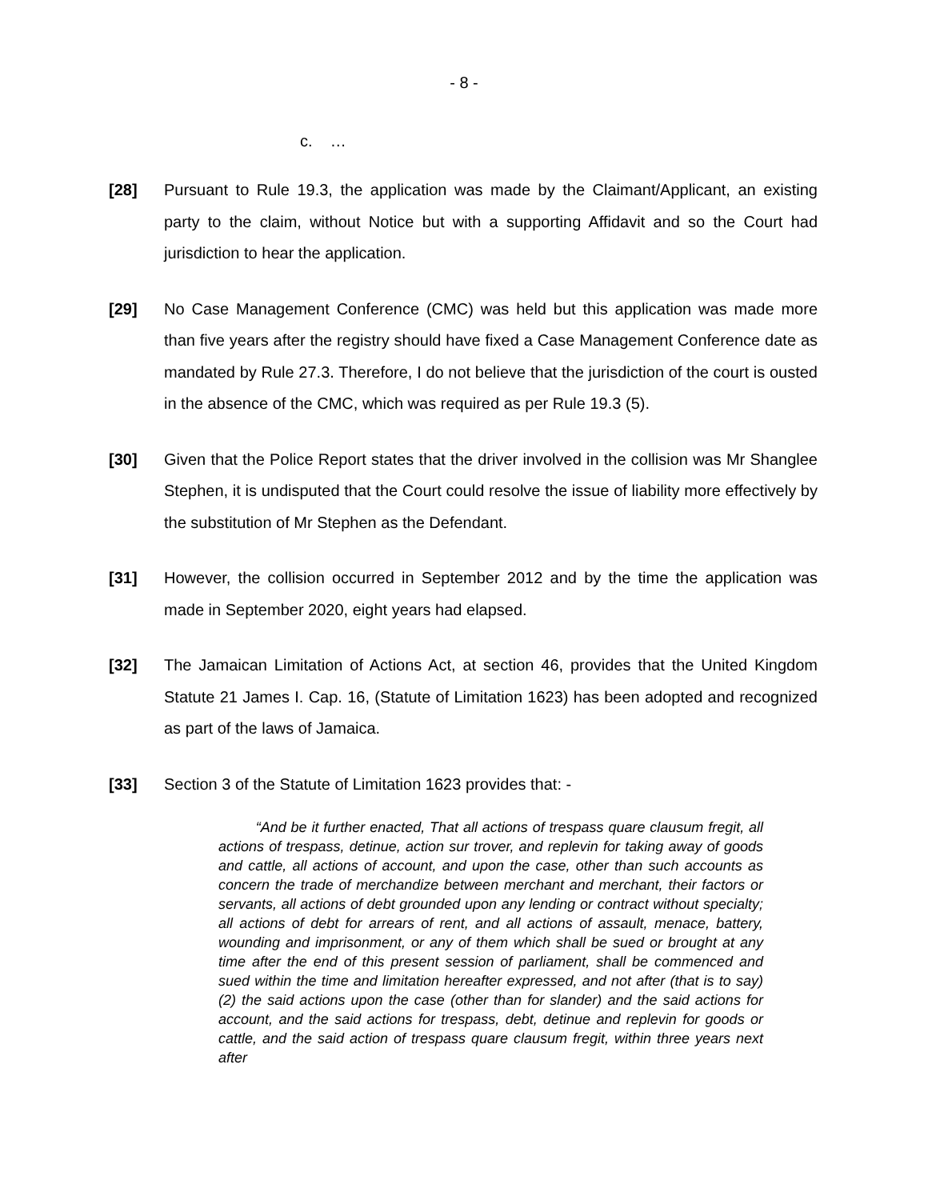- 8 -
c. …
[28] Pursuant to Rule 19.3, the application was made by the Claimant/Applicant, an existing party to the claim, without Notice but with a supporting Affidavit and so the Court had jurisdiction to hear the application.
[29] No Case Management Conference (CMC) was held but this application was made more than five years after the registry should have fixed a Case Management Conference date as mandated by Rule 27.3. Therefore, I do not believe that the jurisdiction of the court is ousted in the absence of the CMC, which was required as per Rule 19.3 (5).
[30] Given that the Police Report states that the driver involved in the collision was Mr Shanglee Stephen, it is undisputed that the Court could resolve the issue of liability more effectively by the substitution of Mr Stephen as the Defendant.
[31] However, the collision occurred in September 2012 and by the time the application was made in September 2020, eight years had elapsed.
[32] The Jamaican Limitation of Actions Act, at section 46, provides that the United Kingdom Statute 21 James I. Cap. 16, (Statute of Limitation 1623) has been adopted and recognized as part of the laws of Jamaica.
[33] Section 3 of the Statute of Limitation 1623 provides that: -
“And be it further enacted, That all actions of trespass quare clausum fregit, all actions of trespass, detinue, action sur trover, and replevin for taking away of goods and cattle, all actions of account, and upon the case, other than such accounts as concern the trade of merchandize between merchant and merchant, their factors or servants, all actions of debt grounded upon any lending or contract without specialty; all actions of debt for arrears of rent, and all actions of assault, menace, battery, wounding and imprisonment, or any of them which shall be sued or brought at any time after the end of this present session of parliament, shall be commenced and sued within the time and limitation hereafter expressed, and not after (that is to say) (2) the said actions upon the case (other than for slander) and the said actions for account, and the said actions for trespass, debt, detinue and replevin for goods or cattle, and the said action of trespass quare clausum fregit, within three years next after